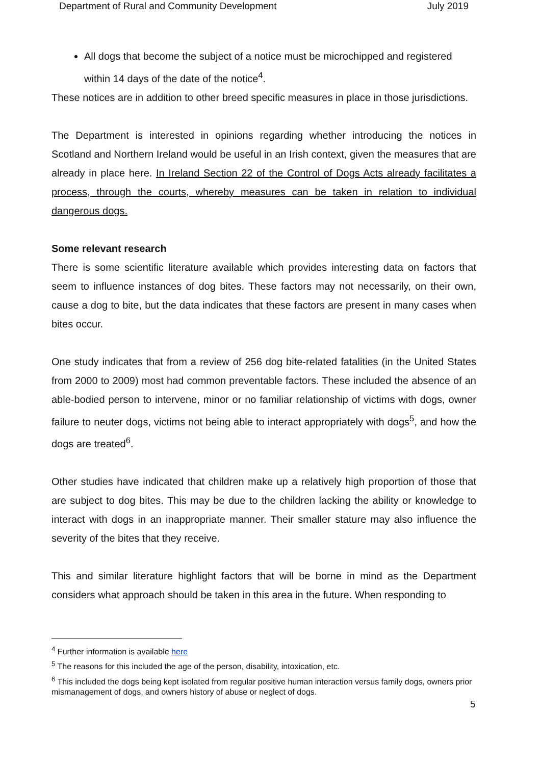Department of Rural and Community Development July 2019
All dogs that become the subject of a notice must be microchipped and registered within 14 days of the date of the notice<sup>4</sup>.
These notices are in addition to other breed specific measures in place in those jurisdictions.
The Department is interested in opinions regarding whether introducing the notices in Scotland and Northern Ireland would be useful in an Irish context, given the measures that are already in place here. In Ireland Section 22 of the Control of Dogs Acts already facilitates a process, through the courts, whereby measures can be taken in relation to individual dangerous dogs.
Some relevant research
There is some scientific literature available which provides interesting data on factors that seem to influence instances of dog bites. These factors may not necessarily, on their own, cause a dog to bite, but the data indicates that these factors are present in many cases when bites occur.
One study indicates that from a review of 256 dog bite-related fatalities (in the United States from 2000 to 2009) most had common preventable factors. These included the absence of an able-bodied person to intervene, minor or no familiar relationship of victims with dogs, owner failure to neuter dogs, victims not being able to interact appropriately with dogs<sup>5</sup>, and how the dogs are treated<sup>6</sup>.
Other studies have indicated that children make up a relatively high proportion of those that are subject to dog bites. This may be due to the children lacking the ability or knowledge to interact with dogs in an inappropriate manner. Their smaller stature may also influence the severity of the bites that they receive.
This and similar literature highlight factors that will be borne in mind as the Department considers what approach should be taken in this area in the future. When responding to
<sup>4</sup> Further information is available here
<sup>5</sup> The reasons for this included the age of the person, disability, intoxication, etc.
<sup>6</sup> This included the dogs being kept isolated from regular positive human interaction versus family dogs, owners prior mismanagement of dogs, and owners history of abuse or neglect of dogs.
5